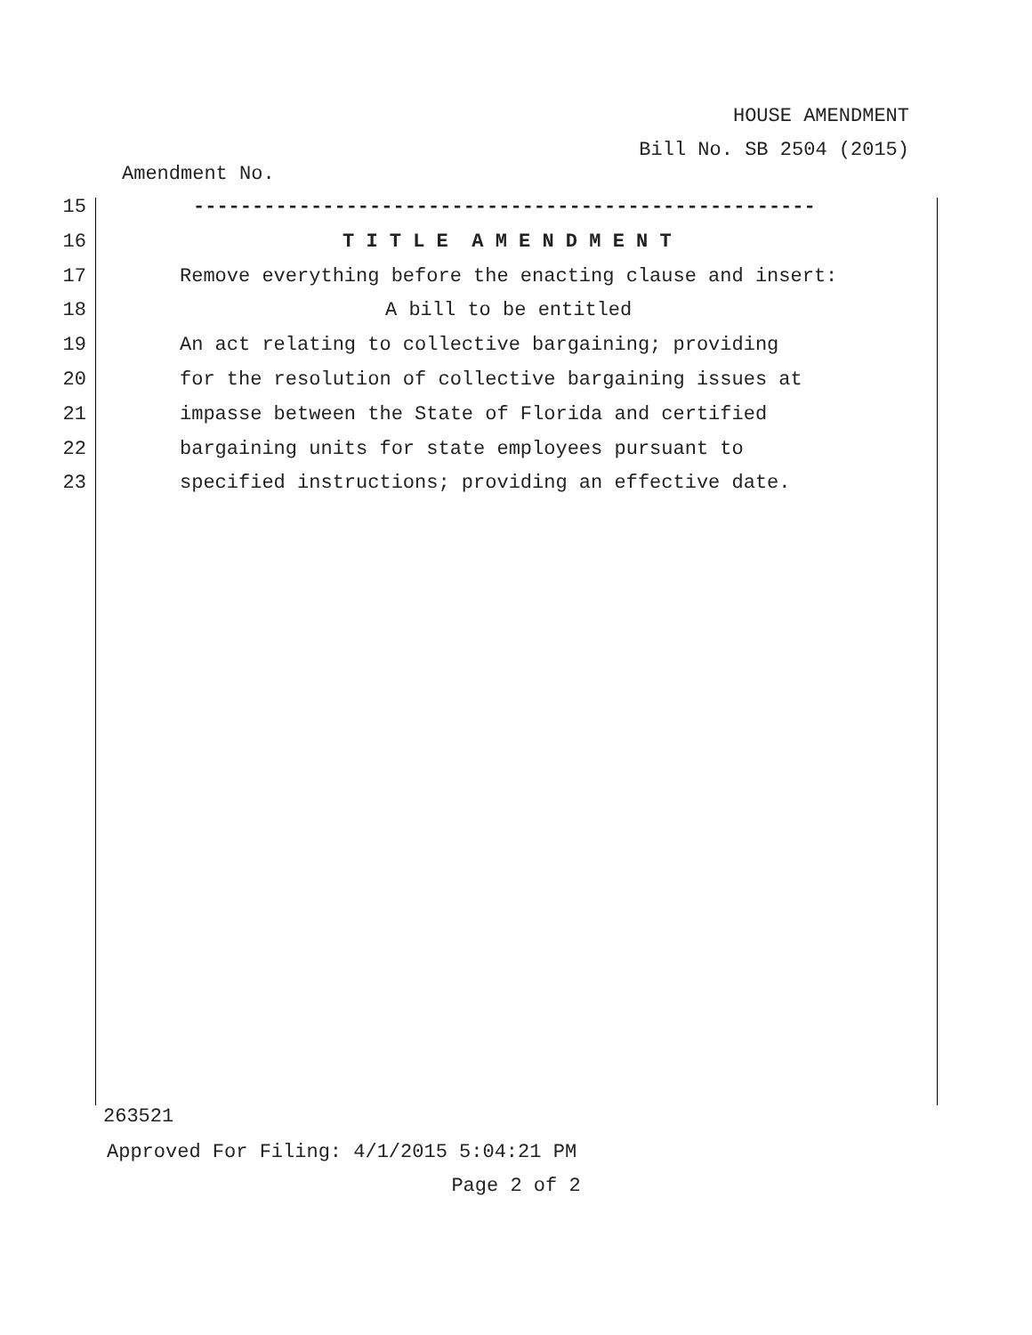HOUSE AMENDMENT
Bill No. SB 2504 (2015)
Amendment No.
15 -----------------------------------------------------
16 T I T L E A M E N D M E N T
17 Remove everything before the enacting clause and insert:
18 A bill to be entitled
19 An act relating to collective bargaining; providing
20 for the resolution of collective bargaining issues at
21 impasse between the State of Florida and certified
22 bargaining units for state employees pursuant to
23 specified instructions; providing an effective date.
263521
Approved For Filing: 4/1/2015 5:04:21 PM
Page 2 of 2